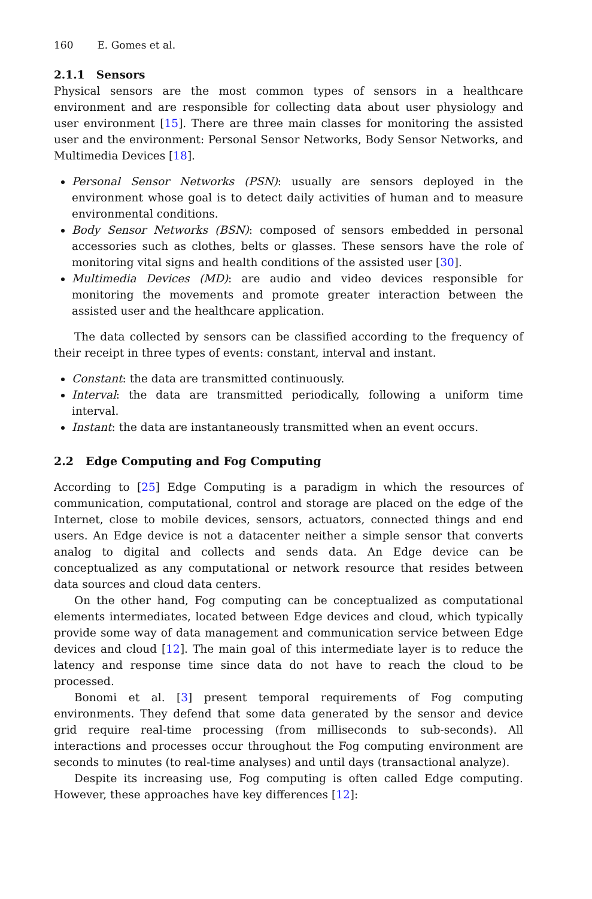160 E. Gomes et al.
2.1.1 Sensors
Physical sensors are the most common types of sensors in a healthcare environment and are responsible for collecting data about user physiology and user environment [15]. There are three main classes for monitoring the assisted user and the environment: Personal Sensor Networks, Body Sensor Networks, and Multimedia Devices [18].
Personal Sensor Networks (PSN): usually are sensors deployed in the environment whose goal is to detect daily activities of human and to measure environmental conditions.
Body Sensor Networks (BSN): composed of sensors embedded in personal accessories such as clothes, belts or glasses. These sensors have the role of monitoring vital signs and health conditions of the assisted user [30].
Multimedia Devices (MD): are audio and video devices responsible for monitoring the movements and promote greater interaction between the assisted user and the healthcare application.
The data collected by sensors can be classified according to the frequency of their receipt in three types of events: constant, interval and instant.
Constant: the data are transmitted continuously.
Interval: the data are transmitted periodically, following a uniform time interval.
Instant: the data are instantaneously transmitted when an event occurs.
2.2 Edge Computing and Fog Computing
According to [25] Edge Computing is a paradigm in which the resources of communication, computational, control and storage are placed on the edge of the Internet, close to mobile devices, sensors, actuators, connected things and end users. An Edge device is not a datacenter neither a simple sensor that converts analog to digital and collects and sends data. An Edge device can be conceptualized as any computational or network resource that resides between data sources and cloud data centers.
On the other hand, Fog computing can be conceptualized as computational elements intermediates, located between Edge devices and cloud, which typically provide some way of data management and communication service between Edge devices and cloud [12]. The main goal of this intermediate layer is to reduce the latency and response time since data do not have to reach the cloud to be processed.
Bonomi et al. [3] present temporal requirements of Fog computing environments. They defend that some data generated by the sensor and device grid require real-time processing (from milliseconds to sub-seconds). All interactions and processes occur throughout the Fog computing environment are seconds to minutes (to real-time analyses) and until days (transactional analyze).
Despite its increasing use, Fog computing is often called Edge computing. However, these approaches have key differences [12]: